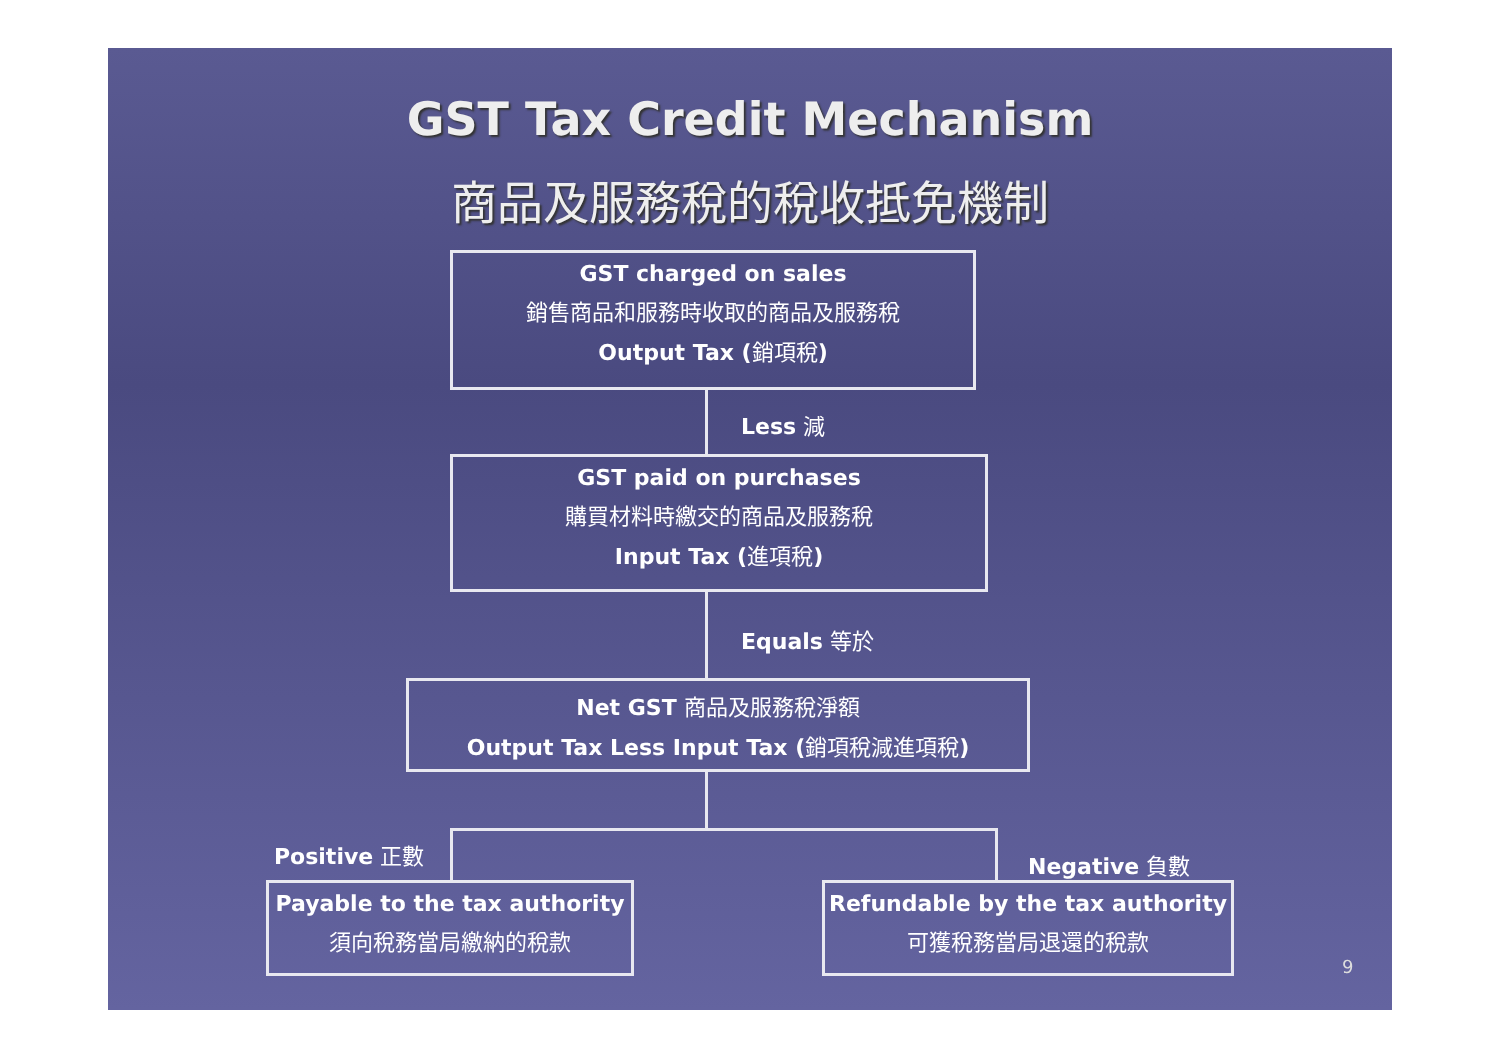GST Tax Credit Mechanism
商品及服務稅的稅收抵免機制
GST charged on sales
銷售商品和服務時收取的商品及服務稅
Output Tax (銷項稅)
Less 減
GST paid on purchases
購買材料時繳交的商品及服務稅
Input Tax (進項稅)
Equals 等於
Net GST 商品及服務稅淨額
Output Tax Less Input Tax (銷項稅減進項稅)
Positive 正數 Negative 負數
Payable to the tax authority
須向稅務當局繳納的稅款
Refundable by the tax authority
可獲稅務當局退還的稅款
9